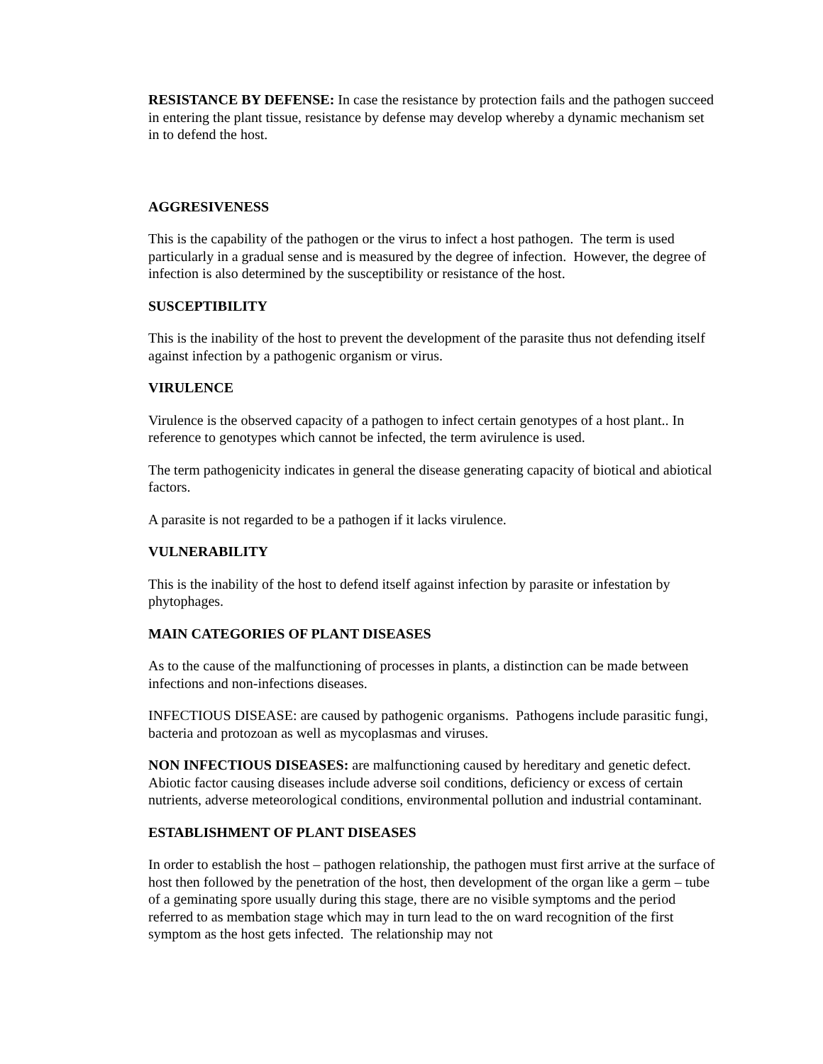RESISTANCE BY DEFENSE: In case the resistance by protection fails and the pathogen succeed in entering the plant tissue, resistance by defense may develop whereby a dynamic mechanism set in to defend the host.
AGGRESIVENESS
This is the capability of the pathogen or the virus to infect a host pathogen. The term is used particularly in a gradual sense and is measured by the degree of infection. However, the degree of infection is also determined by the susceptibility or resistance of the host.
SUSCEPTIBILITY
This is the inability of the host to prevent the development of the parasite thus not defending itself against infection by a pathogenic organism or virus.
VIRULENCE
Virulence is the observed capacity of a pathogen to infect certain genotypes of a host plant.. In reference to genotypes which cannot be infected, the term avirulence is used.
The term pathogenicity indicates in general the disease generating capacity of biotical and abiotical factors.
A parasite is not regarded to be a pathogen if it lacks virulence.
VULNERABILITY
This is the inability of the host to defend itself against infection by parasite or infestation by phytophages.
MAIN CATEGORIES OF PLANT DISEASES
As to the cause of the malfunctioning of processes in plants, a distinction can be made between infections and non-infections diseases.
INFECTIOUS DISEASE: are caused by pathogenic organisms. Pathogens include parasitic fungi, bacteria and protozoan as well as mycoplasmas and viruses.
NON INFECTIOUS DISEASES: are malfunctioning caused by hereditary and genetic defect. Abiotic factor causing diseases include adverse soil conditions, deficiency or excess of certain nutrients, adverse meteorological conditions, environmental pollution and industrial contaminant.
ESTABLISHMENT OF PLANT DISEASES
In order to establish the host – pathogen relationship, the pathogen must first arrive at the surface of host then followed by the penetration of the host, then development of the organ like a germ – tube of a geminating spore usually during this stage, there are no visible symptoms and the period referred to as membation stage which may in turn lead to the on ward recognition of the first symptom as the host gets infected. The relationship may not